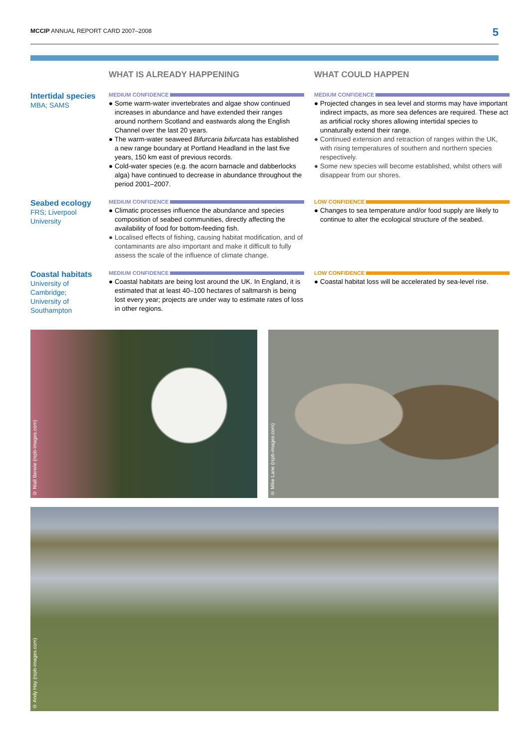MCCIP ANNUAL REPORT CARD 2007–2008 5
WHAT IS ALREADY HAPPENING
WHAT COULD HAPPEN
Intertidal species
MBA; SAMS
MEDIUM CONFIDENCE
● Some warm-water invertebrates and algae show continued increases in abundance and have extended their ranges around northern Scotland and eastwards along the English Channel over the last 20 years.
● The warm-water seaweed Bifurcaria bifurcata has established a new range boundary at Portland Headland in the last five years, 150 km east of previous records.
● Cold-water species (e.g. the acorn barnacle and dabberlocks alga) have continued to decrease in abundance throughout the period 2001–2007.
MEDIUM CONFIDENCE
● Projected changes in sea level and storms may have important indirect impacts, as more sea defences are required. These act as artificial rocky shores allowing intertidal species to unnaturally extend their range.
● Continued extension and retraction of ranges within the UK, with rising temperatures of southern and northern species respectively.
● Some new species will become established, whilst others will disappear from our shores.
Seabed ecology
FRS; Liverpool University
MEDIUM CONFIDENCE
● Climatic processes influence the abundance and species composition of seabed communities, directly affecting the availability of food for bottom-feeding fish.
● Localised effects of fishing, causing habitat modification, and of contaminants are also important and make it difficult to fully assess the scale of the influence of climate change.
LOW CONFIDENCE
● Changes to sea temperature and/or food supply are likely to continue to alter the ecological structure of the seabed.
Coastal habitats
University of Cambridge; University of Southampton
MEDIUM CONFIDENCE
● Coastal habitats are being lost around the UK. In England, it is estimated that at least 40–100 hectares of saltmarsh is being lost every year; projects are under way to estimate rates of loss in other regions.
LOW CONFIDENCE
● Coastal habitat loss will be accelerated by sea-level rise.
© Niall Benvie (rspb-images.com)
© Mike Lane (rspb-images.com)
© Andy Hay (rspb-images.com)